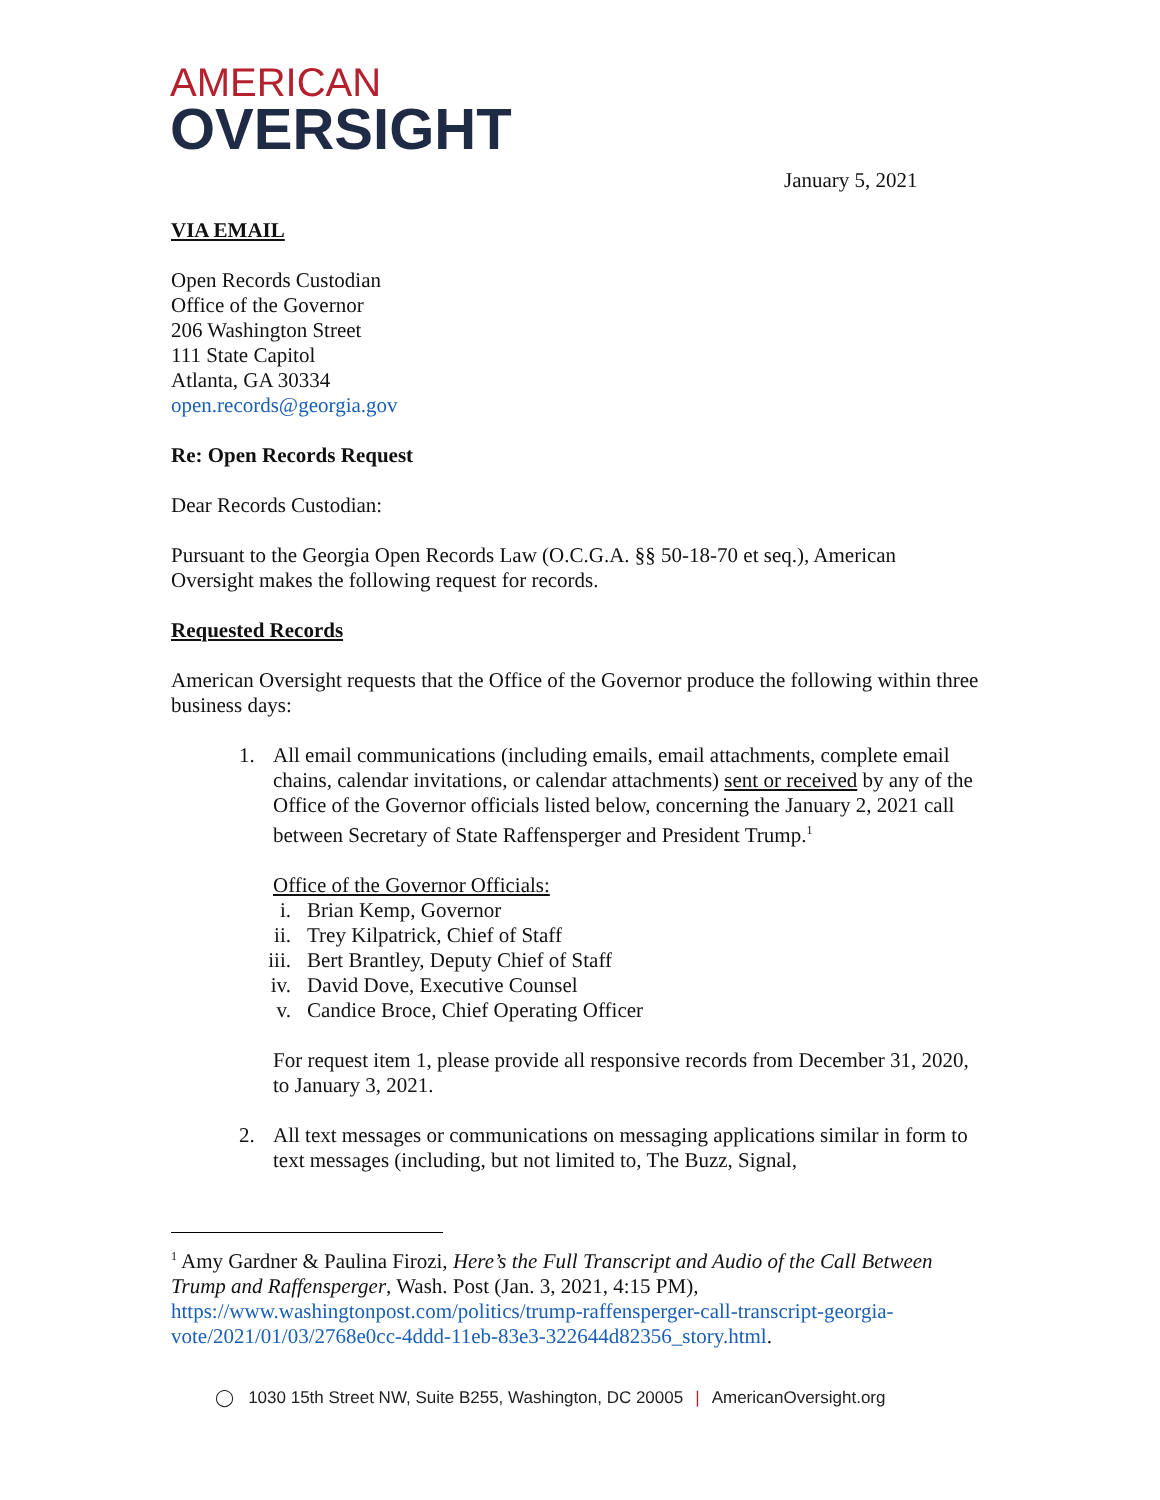AMERICAN
OVERSIGHT
January 5, 2021
VIA EMAIL
Open Records Custodian
Office of the Governor
206 Washington Street
111 State Capitol
Atlanta, GA 30334
open.records@georgia.gov
Re: Open Records Request
Dear Records Custodian:
Pursuant to the Georgia Open Records Law (O.C.G.A. §§ 50-18-70 et seq.), American Oversight makes the following request for records.
Requested Records
American Oversight requests that the Office of the Governor produce the following within three business days:
1. All email communications (including emails, email attachments, complete email chains, calendar invitations, or calendar attachments) sent or received by any of the Office of the Governor officials listed below, concerning the January 2, 2021 call between Secretary of State Raffensperger and President Trump.<sup>1</sup>
Office of the Governor Officials:
i. Brian Kemp, Governor
ii. Trey Kilpatrick, Chief of Staff
iii. Bert Brantley, Deputy Chief of Staff
iv. David Dove, Executive Counsel
v. Candice Broce, Chief Operating Officer
For request item 1, please provide all responsive records from December 31, 2020, to January 3, 2021.
2. All text messages or communications on messaging applications similar in form to text messages (including, but not limited to, The Buzz, Signal,
<sup>1</sup> Amy Gardner & Paulina Firozi, Here’s the Full Transcript and Audio of the Call Between Trump and Raffensperger, Wash. Post (Jan. 3, 2021, 4:15 PM), https://www.washingtonpost.com/politics/trump-raffensperger-call-transcript-georgia-vote/2021/01/03/2768e0cc-4ddd-11eb-83e3-322644d82356_story.html.
◯ 1030 15th Street NW, Suite B255, Washington, DC 20005 | AmericanOversight.org